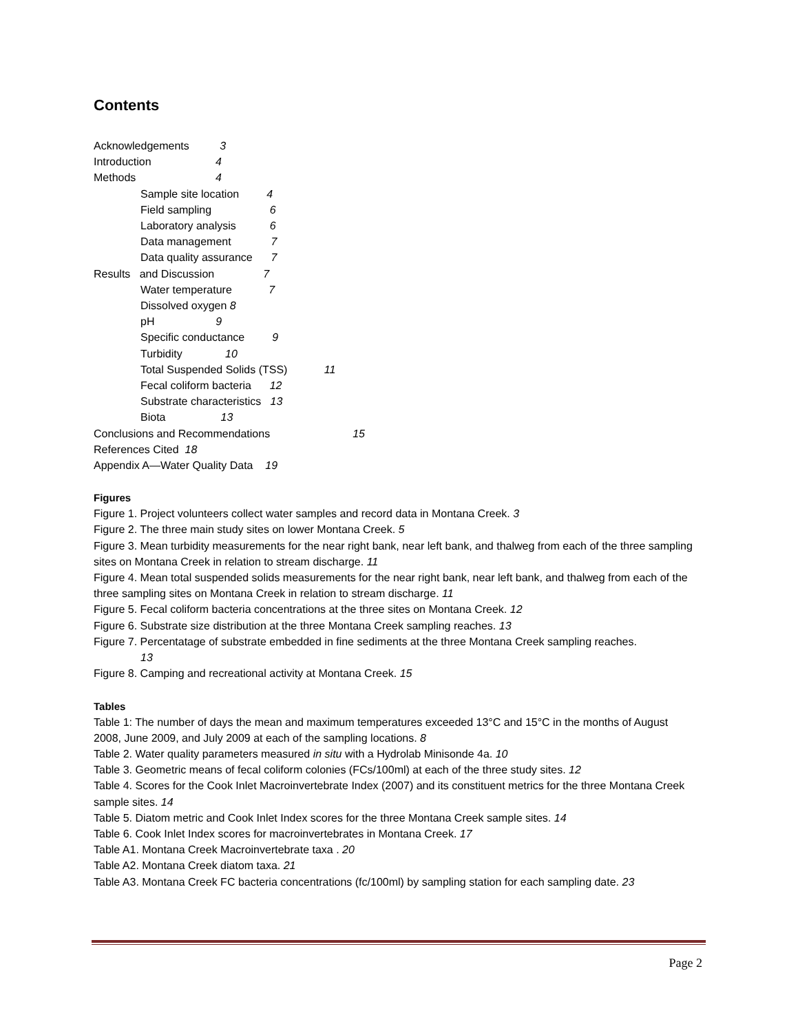Contents
Acknowledgements 3
Introduction 4
Methods 4
Sample site location 4
Field sampling 6
Laboratory analysis 6
Data management 7
Data quality assurance 7
Results and Discussion 7
Water temperature 7
Dissolved oxygen 8
pH 9
Specific conductance 9
Turbidity 10
Total Suspended Solids (TSS) 11
Fecal coliform bacteria 12
Substrate characteristics 13
Biota 13
Conclusions and Recommendations 15
References Cited 18
Appendix A—Water Quality Data 19
Figures
Figure 1. Project volunteers collect water samples and record data in Montana Creek. 3
Figure 2. The three main study sites on lower Montana Creek. 5
Figure 3. Mean turbidity measurements for the near right bank, near left bank, and thalweg from each of the three sampling sites on Montana Creek in relation to stream discharge. 11
Figure 4. Mean total suspended solids measurements for the near right bank, near left bank, and thalweg from each of the three sampling sites on Montana Creek in relation to stream discharge. 11
Figure 5. Fecal coliform bacteria concentrations at the three sites on Montana Creek. 12
Figure 6. Substrate size distribution at the three Montana Creek sampling reaches. 13
Figure 7. Percentatage of substrate embedded in fine sediments at the three Montana Creek sampling reaches.
13
Figure 8. Camping and recreational activity at Montana Creek. 15
Tables
Table 1: The number of days the mean and maximum temperatures exceeded 13°C and 15°C in the months of August 2008, June 2009, and July 2009 at each of the sampling locations. 8
Table 2. Water quality parameters measured in situ with a Hydrolab Minisonde 4a. 10
Table 3. Geometric means of fecal coliform colonies (FCs/100ml) at each of the three study sites. 12
Table 4. Scores for the Cook Inlet Macroinvertebrate Index (2007) and its constituent metrics for the three Montana Creek sample sites. 14
Table 5. Diatom metric and Cook Inlet Index scores for the three Montana Creek sample sites. 14
Table 6. Cook Inlet Index scores for macroinvertebrates in Montana Creek. 17
Table A1. Montana Creek Macroinvertebrate taxa . 20
Table A2. Montana Creek diatom taxa. 21
Table A3. Montana Creek FC bacteria concentrations (fc/100ml) by sampling station for each sampling date. 23
Page 2